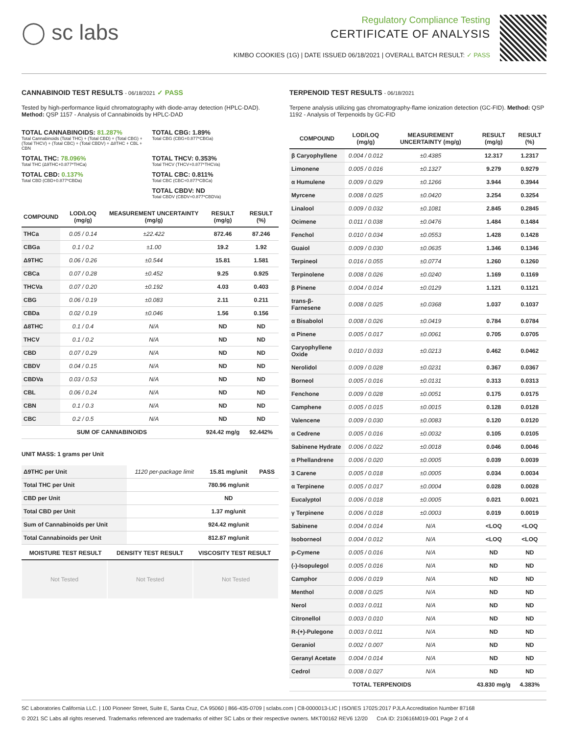◯ sc labs
Regulatory Compliance Testing
CERTIFICATE OF ANALYSIS
KIMBO COOKIES (1G) | DATE ISSUED 06/18/2021 | OVERALL BATCH RESULT: ✓ PASS
CANNABINOID TEST RESULTS - 06/18/2021 ✓ PASS
Tested by high-performance liquid chromatography with diode-array detection (HPLC-DAD). Method: QSP 1157 - Analysis of Cannabinoids by HPLC-DAD
TOTAL CANNABINOIDS: 81.287%
Total Cannabinoids (Total THC) + (Total CBD) + (Total CBG) + (Total THCV) + (Total CBC) + (Total CBDV) + Δ8THC + CBL + CBN
TOTAL CBG: 1.89%
Total CBG (CBG+0.877*CBGa)
TOTAL THC: 78.096%
Total THC (Δ9THC+0.877*THCa)
TOTAL THCV: 0.353%
Total THCV (THCV+0.877*THCVa)
TOTAL CBD: 0.137%
Total CBD (CBD+0.877*CBDa)
TOTAL CBC: 0.811%
Total CBC (CBC+0.877*CBCa)
TOTAL CBDV: ND
Total CBDV (CBDV+0.877*CBDVa)
| COMPOUND | LOD/LOQ (mg/g) | MEASUREMENT UNCERTAINTY (mg/g) | RESULT (mg/g) | RESULT (%) |
| --- | --- | --- | --- | --- |
| THCa | 0.05 / 0.14 | ±22.422 | 872.46 | 87.246 |
| CBGa | 0.1 / 0.2 | ±1.00 | 19.2 | 1.92 |
| Δ9THC | 0.06 / 0.26 | ±0.544 | 15.81 | 1.581 |
| CBCa | 0.07 / 0.28 | ±0.452 | 9.25 | 0.925 |
| THCVa | 0.07 / 0.20 | ±0.192 | 4.03 | 0.403 |
| CBG | 0.06 / 0.19 | ±0.083 | 2.11 | 0.211 |
| CBDa | 0.02 / 0.19 | ±0.046 | 1.56 | 0.156 |
| Δ8THC | 0.1 / 0.4 | N/A | ND | ND |
| THCV | 0.1 / 0.2 | N/A | ND | ND |
| CBD | 0.07 / 0.29 | N/A | ND | ND |
| CBDV | 0.04 / 0.15 | N/A | ND | ND |
| CBDVa | 0.03 / 0.53 | N/A | ND | ND |
| CBL | 0.06 / 0.24 | N/A | ND | ND |
| CBN | 0.1 / 0.3 | N/A | ND | ND |
| CBC | 0.2 / 0.5 | N/A | ND | ND |
| SUM OF CANNABINOIDS | | | 924.42 mg/g | 92.442% |
UNIT MASS: 1 grams per Unit
| Δ9THC per Unit | 1120 per-package limit | 15.81 mg/unit | PASS |
| Total THC per Unit | | 780.96 mg/unit | |
| CBD per Unit | | ND | |
| Total CBD per Unit | | 1.37 mg/unit | |
| Sum of Cannabinoids per Unit | | 924.42 mg/unit | |
| Total Cannabinoids per Unit | | 812.87 mg/unit | |
| MOISTURE TEST RESULT | DENSITY TEST RESULT | VISCOSITY TEST RESULT |
| --- | --- | --- |
Not Tested Not Tested Not Tested
TERPENOID TEST RESULTS - 06/18/2021
Terpene analysis utilizing gas chromatography-flame ionization detection (GC-FID). Method: QSP 1192 - Analysis of Terpenoids by GC-FID
| COMPOUND | LOD/LOQ (mg/g) | MEASUREMENT UNCERTAINTY (mg/g) | RESULT (mg/g) | RESULT (%) |
| --- | --- | --- | --- | --- |
| β Caryophyllene | 0.004 / 0.012 | ±0.4385 | 12.317 | 1.2317 |
| Limonene | 0.005 / 0.016 | ±0.1327 | 9.279 | 0.9279 |
| α Humulene | 0.009 / 0.029 | ±0.1266 | 3.944 | 0.3944 |
| Myrcene | 0.008 / 0.025 | ±0.0420 | 3.254 | 0.3254 |
| Linalool | 0.009 / 0.032 | ±0.1081 | 2.845 | 0.2845 |
| Ocimene | 0.011 / 0.038 | ±0.0476 | 1.484 | 0.1484 |
| Fenchol | 0.010 / 0.034 | ±0.0553 | 1.428 | 0.1428 |
| Guaiol | 0.009 / 0.030 | ±0.0635 | 1.346 | 0.1346 |
| Terpineol | 0.016 / 0.055 | ±0.0774 | 1.260 | 0.1260 |
| Terpinolene | 0.008 / 0.026 | ±0.0240 | 1.169 | 0.1169 |
| β Pinene | 0.004 / 0.014 | ±0.0129 | 1.121 | 0.1121 |
| trans-β-Farnesene | 0.008 / 0.025 | ±0.0368 | 1.037 | 0.1037 |
| α Bisabolol | 0.008 / 0.026 | ±0.0419 | 0.784 | 0.0784 |
| α Pinene | 0.005 / 0.017 | ±0.0061 | 0.705 | 0.0705 |
| Caryophyllene Oxide | 0.010 / 0.033 | ±0.0213 | 0.462 | 0.0462 |
| Nerolidol | 0.009 / 0.028 | ±0.0231 | 0.367 | 0.0367 |
| Borneol | 0.005 / 0.016 | ±0.0131 | 0.313 | 0.0313 |
| Fenchone | 0.009 / 0.028 | ±0.0051 | 0.175 | 0.0175 |
| Camphene | 0.005 / 0.015 | ±0.0015 | 0.128 | 0.0128 |
| Valencene | 0.009 / 0.030 | ±0.0083 | 0.120 | 0.0120 |
| α Cedrene | 0.005 / 0.016 | ±0.0032 | 0.105 | 0.0105 |
| Sabinene Hydrate | 0.006 / 0.022 | ±0.0018 | 0.046 | 0.0046 |
| α Phellandrene | 0.006 / 0.020 | ±0.0005 | 0.039 | 0.0039 |
| 3 Carene | 0.005 / 0.018 | ±0.0005 | 0.034 | 0.0034 |
| α Terpinene | 0.005 / 0.017 | ±0.0004 | 0.028 | 0.0028 |
| Eucalyptol | 0.006 / 0.018 | ±0.0005 | 0.021 | 0.0021 |
| γ Terpinene | 0.006 / 0.018 | ±0.0003 | 0.019 | 0.0019 |
| Sabinene | 0.004 / 0.014 | N/A | <LOQ | <LOQ |
| Isoborneol | 0.004 / 0.012 | N/A | <LOQ | <LOQ |
| p-Cymene | 0.005 / 0.016 | N/A | ND | ND |
| (-)-Isopulegol | 0.005 / 0.016 | N/A | ND | ND |
| Camphor | 0.006 / 0.019 | N/A | ND | ND |
| Menthol | 0.008 / 0.025 | N/A | ND | ND |
| Nerol | 0.003 / 0.011 | N/A | ND | ND |
| Citronellol | 0.003 / 0.010 | N/A | ND | ND |
| R-(+)-Pulegone | 0.003 / 0.011 | N/A | ND | ND |
| Geraniol | 0.002 / 0.007 | N/A | ND | ND |
| Geranyl Acetate | 0.004 / 0.014 | N/A | ND | ND |
| Cedrol | 0.008 / 0.027 | N/A | ND | ND |
| TOTAL TERPENOIDS | | | 43.830 mg/g | 4.383% |
SC Laboratories California LLC. | 100 Pioneer Street, Suite E, Santa Cruz, CA 95060 | 866-435-0709 | sclabs.com | C8-0000013-LIC | ISO/IES 17025:2017 PJLA Accreditation Number 87168
© 2021 SC Labs all rights reserved. Trademarks referenced are trademarks of either SC Labs or their respective owners. MKT00162 REV6 12/20 CoA ID: 210616M019-001 Page 2 of 4